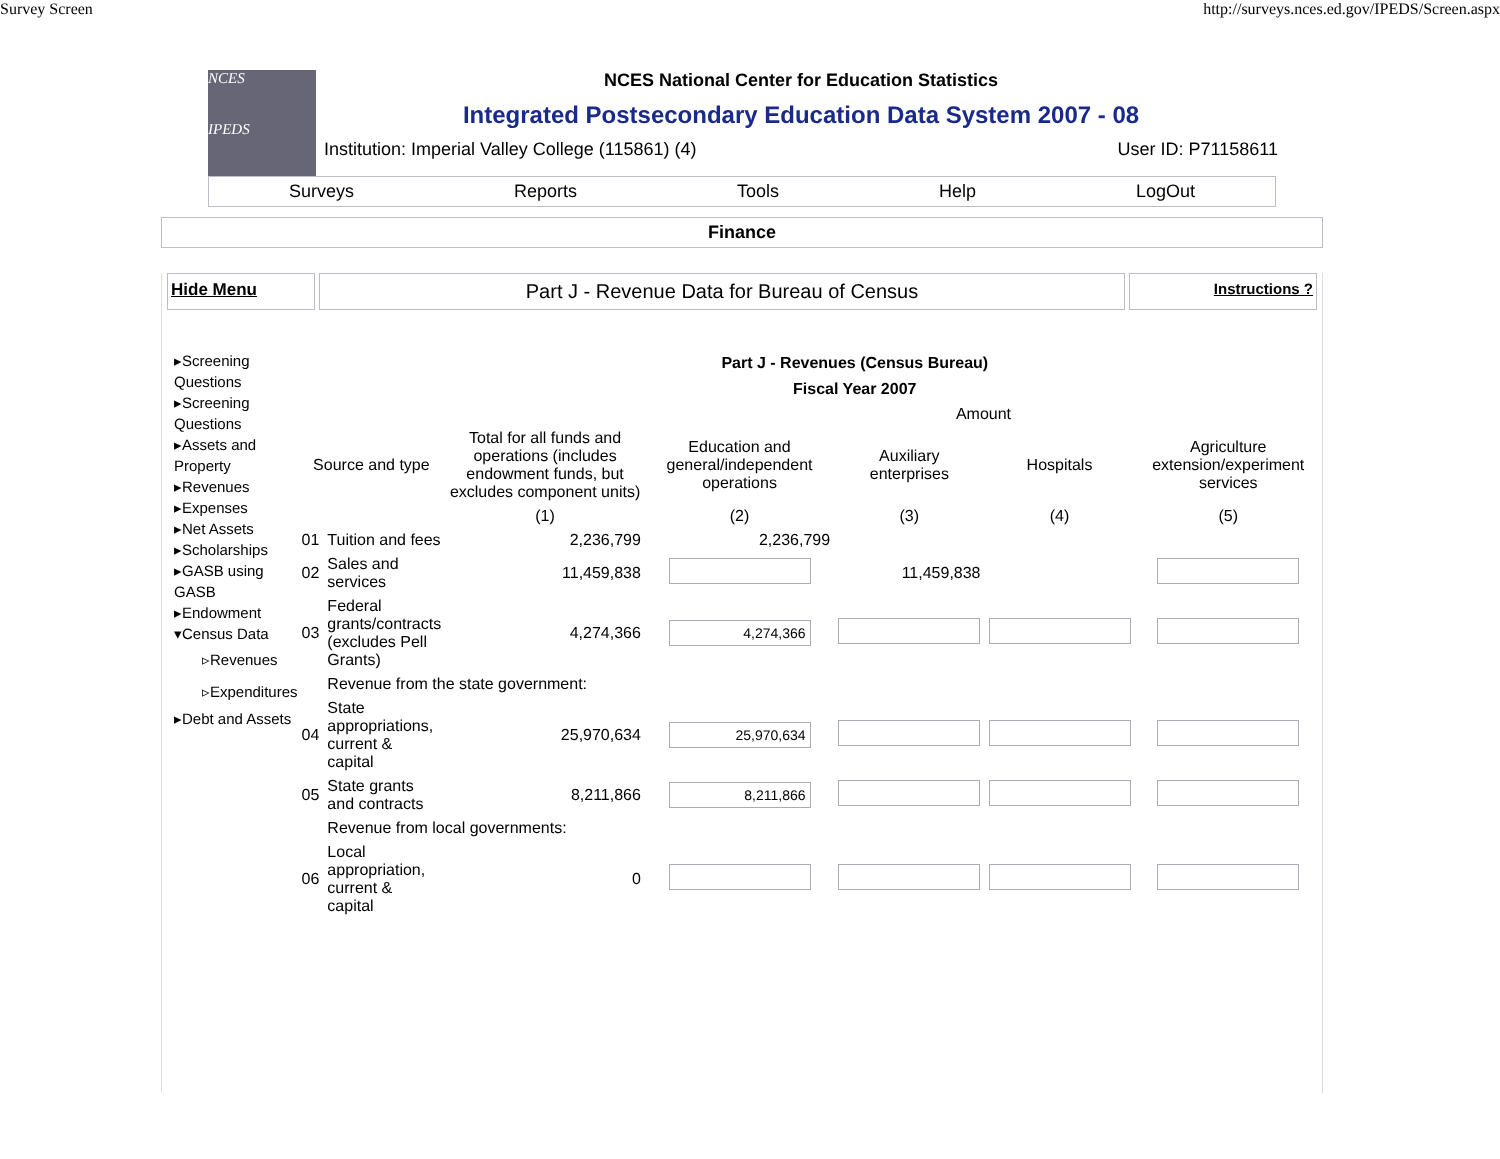Survey Screen http://surveys.nces.ed.gov/IPEDS/Screen.aspx
NCES
IPEDS
NCES National Center for Education Statistics
Integrated Postsecondary Education Data System 2007 - 08
Institution: Imperial Valley College (115861) (4) User ID: P71158611
Surveys Reports Tools Help LogOut
Finance
Hide Menu
Part J - Revenue Data for Bureau of Census
Instructions ?
▸Screening Questions
▸Screening Questions
▸Assets and Property
▸Revenues
▸Expenses
▸Net Assets
▸Scholarships
▸GASB using GASB
▸Endowment
▾Census Data
▹Revenues
▹Expenditures
▸Debt and Assets
Part J - Revenues (Census Bureau)
Fiscal Year 2007
| | | | Amount | | | |
| --- | --- | --- | --- | --- | --- | --- |
| Source and type | | Total for all funds and operations (includes endowment funds, but excludes component units) | Education and general/independent operations | Auxiliary enterprises | Hospitals | Agriculture extension/experiment services |
| | | (1) | (2) | (3) | (4) | (5) |
| 01 | Tuition and fees | 2,236,799 | 2,236,799 | | | |
| 02 | Sales and services | 11,459,838 | | 11,459,838 | | |
| 03 | Federal grants/contracts (excludes Pell Grants) | 4,274,366 | 4,274,366 | | | |
| | Revenue from the state government: | | | | | |
| 04 | State appropriations, current & capital | 25,970,634 | 25,970,634 | | | |
| 05 | State grants and contracts | 8,211,866 | 8,211,866 | | | |
| | Revenue from local governments: | | | | | |
| 06 | Local appropriation, current & capital | 0 | | | | |